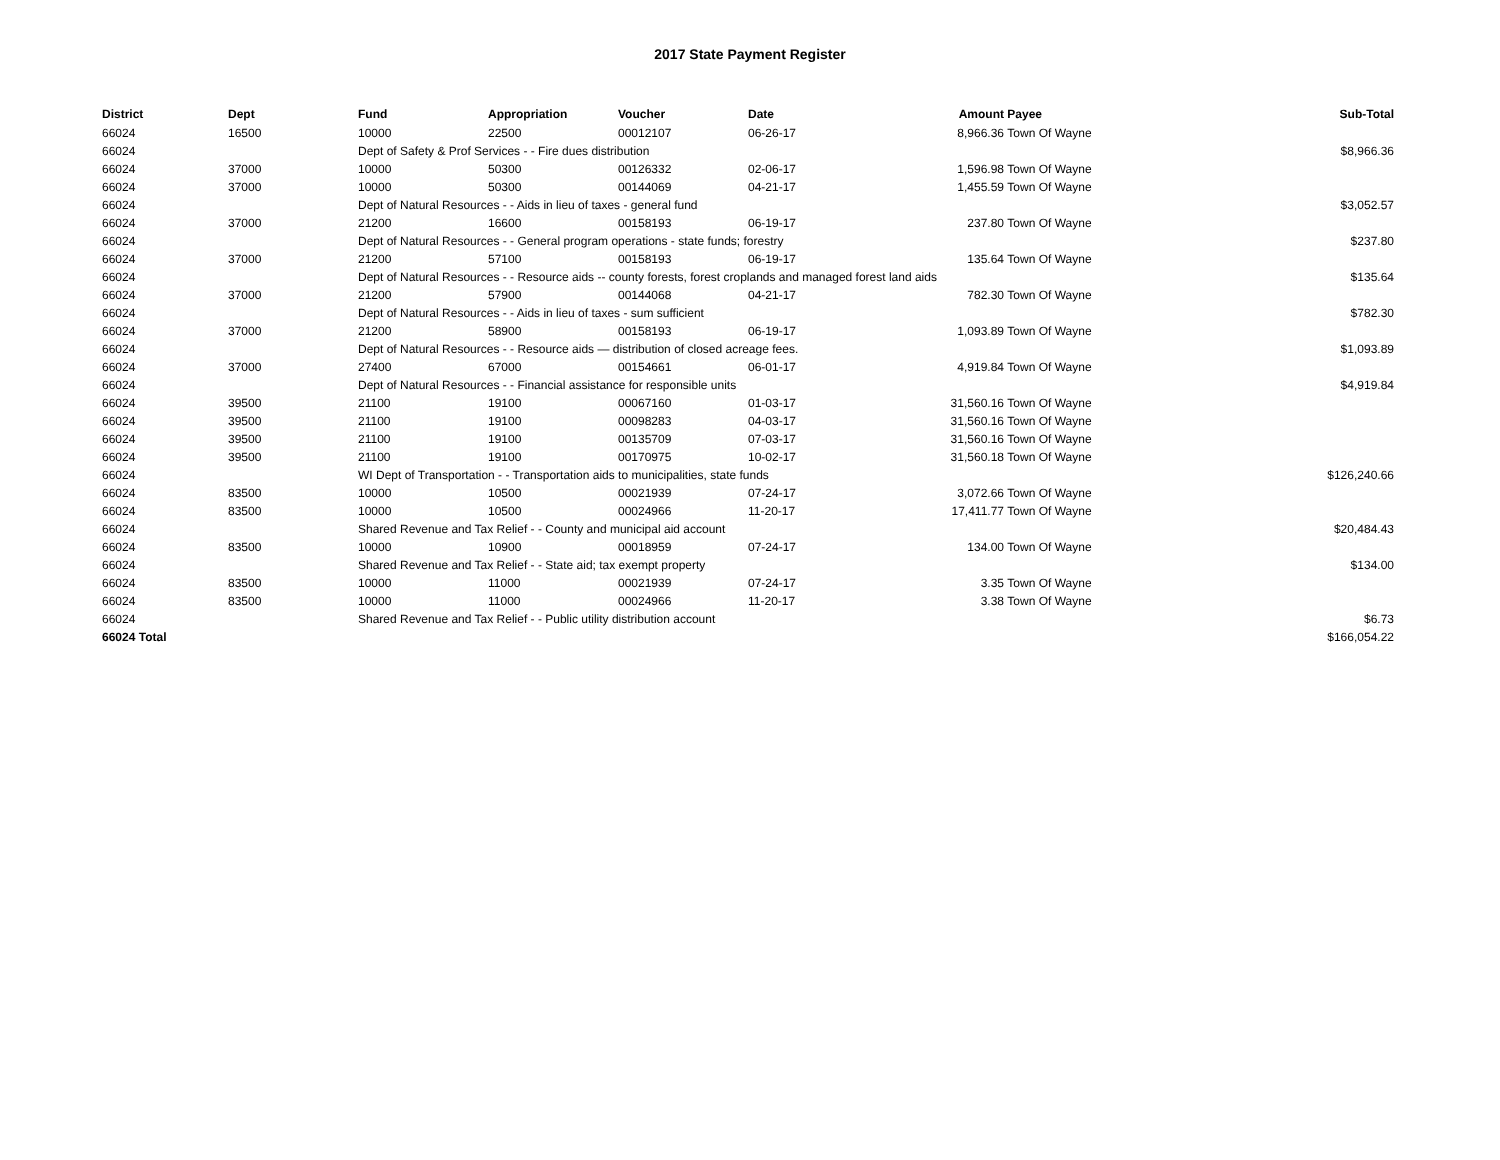2017 State Payment Register
| District | Dept | Fund | Appropriation | Voucher | Date | Amount | Payee | Sub-Total |
| --- | --- | --- | --- | --- | --- | --- | --- | --- |
| 66024 | 16500 | 10000 | 22500 | 00012107 | 06-26-17 | 8,966.36 | Town Of Wayne | |
| 66024 | | Dept of Safety & Prof Services - - Fire dues distribution | | | | | | $8,966.36 |
| 66024 | 37000 | 10000 | 50300 | 00126332 | 02-06-17 | 1,596.98 | Town Of Wayne | |
| 66024 | 37000 | 10000 | 50300 | 00144069 | 04-21-17 | 1,455.59 | Town Of Wayne | |
| 66024 | | Dept of Natural Resources - - Aids in lieu of taxes - general fund | | | | | | $3,052.57 |
| 66024 | 37000 | 21200 | 16600 | 00158193 | 06-19-17 | 237.80 | Town Of Wayne | |
| 66024 | | Dept of Natural Resources - - General program operations - state funds; forestry | | | | | | $237.80 |
| 66024 | 37000 | 21200 | 57100 | 00158193 | 06-19-17 | 135.64 | Town Of Wayne | |
| 66024 | | Dept of Natural Resources - - Resource aids -- county forests, forest croplands and managed forest land aids | | | | | | $135.64 |
| 66024 | 37000 | 21200 | 57900 | 00144068 | 04-21-17 | 782.30 | Town Of Wayne | |
| 66024 | | Dept of Natural Resources - - Aids in lieu of taxes - sum sufficient | | | | | | $782.30 |
| 66024 | 37000 | 21200 | 58900 | 00158193 | 06-19-17 | 1,093.89 | Town Of Wayne | |
| 66024 | | Dept of Natural Resources - - Resource aids — distribution of closed acreage fees. | | | | | | $1,093.89 |
| 66024 | 37000 | 27400 | 67000 | 00154661 | 06-01-17 | 4,919.84 | Town Of Wayne | |
| 66024 | | Dept of Natural Resources - - Financial assistance for responsible units | | | | | | $4,919.84 |
| 66024 | 39500 | 21100 | 19100 | 00067160 | 01-03-17 | 31,560.16 | Town Of Wayne | |
| 66024 | 39500 | 21100 | 19100 | 00098283 | 04-03-17 | 31,560.16 | Town Of Wayne | |
| 66024 | 39500 | 21100 | 19100 | 00135709 | 07-03-17 | 31,560.16 | Town Of Wayne | |
| 66024 | 39500 | 21100 | 19100 | 00170975 | 10-02-17 | 31,560.18 | Town Of Wayne | |
| 66024 | | WI Dept of Transportation - - Transportation aids to municipalities, state funds | | | | | | $126,240.66 |
| 66024 | 83500 | 10000 | 10500 | 00021939 | 07-24-17 | 3,072.66 | Town Of Wayne | |
| 66024 | 83500 | 10000 | 10500 | 00024966 | 11-20-17 | 17,411.77 | Town Of Wayne | |
| 66024 | | Shared Revenue and Tax Relief - - County and municipal aid account | | | | | | $20,484.43 |
| 66024 | 83500 | 10000 | 10900 | 00018959 | 07-24-17 | 134.00 | Town Of Wayne | |
| 66024 | | Shared Revenue and Tax Relief - - State aid; tax exempt property | | | | | | $134.00 |
| 66024 | 83500 | 10000 | 11000 | 00021939 | 07-24-17 | 3.35 | Town Of Wayne | |
| 66024 | 83500 | 10000 | 11000 | 00024966 | 11-20-17 | 3.38 | Town Of Wayne | |
| 66024 | | Shared Revenue and Tax Relief - - Public utility distribution account | | | | | | $6.73 |
| 66024 Total | | | | | | | | $166,054.22 |